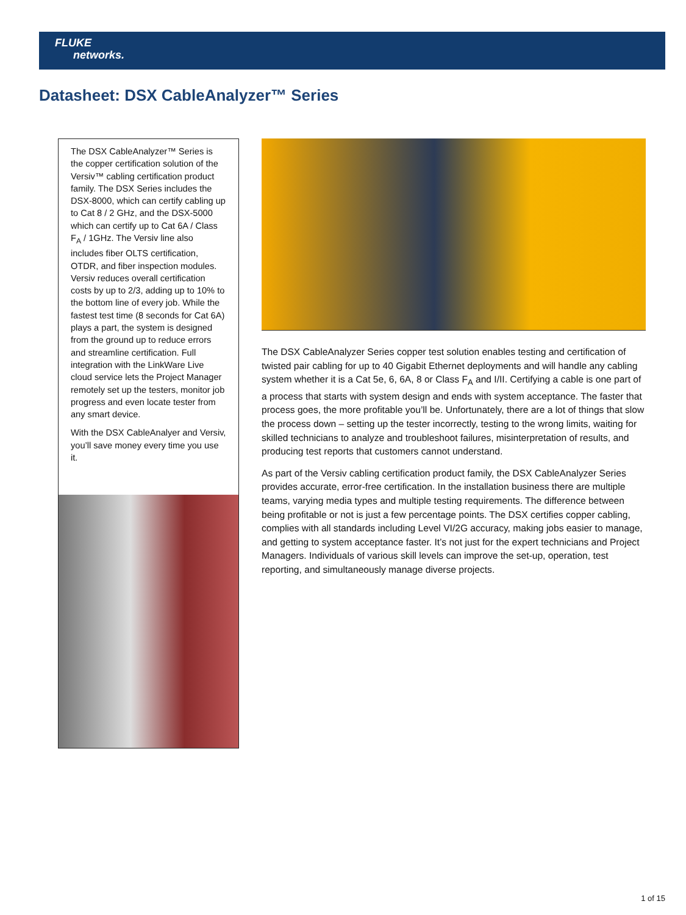FLUKE
networks.
Datasheet: DSX CableAnalyzer™ Series
The DSX CableAnalyzer™ Series is the copper certification solution of the Versiv™ cabling certification product family. The DSX Series includes the DSX-8000, which can certify cabling up to Cat 8 / 2 GHz, and the DSX-5000 which can certify up to Cat 6A / Class F<sub>A</sub> / 1GHz. The Versiv line also includes fiber OLTS certification, OTDR, and fiber inspection modules. Versiv reduces overall certification costs by up to 2/3, adding up to 10% to the bottom line of every job. While the fastest test time (8 seconds for Cat 6A) plays a part, the system is designed from the ground up to reduce errors and streamline certification. Full integration with the LinkWare Live cloud service lets the Project Manager remotely set up the testers, monitor job progress and even locate tester from any smart device.
With the DSX CableAnalyer and Versiv, you’ll save money every time you use it.
The DSX CableAnalyzer Series copper test solution enables testing and certification of twisted pair cabling for up to 40 Gigabit Ethernet deployments and will handle any cabling system whether it is a Cat 5e, 6, 6A, 8 or Class F<sub>A</sub> and I/II. Certifying a cable is one part of a process that starts with system design and ends with system acceptance. The faster that process goes, the more profitable you’ll be. Unfortunately, there are a lot of things that slow the process down – setting up the tester incorrectly, testing to the wrong limits, waiting for skilled technicians to analyze and troubleshoot failures, misinterpretation of results, and producing test reports that customers cannot understand.
As part of the Versiv cabling certification product family, the DSX CableAnalyzer Series provides accurate, error-free certification. In the installation business there are multiple teams, varying media types and multiple testing requirements. The difference between being profitable or not is just a few percentage points. The DSX certifies copper cabling, complies with all standards including Level VI/2G accuracy, making jobs easier to manage, and getting to system acceptance faster. It’s not just for the expert technicians and Project Managers. Individuals of various skill levels can improve the set-up, operation, test reporting, and simultaneously manage diverse projects.
1 of 15